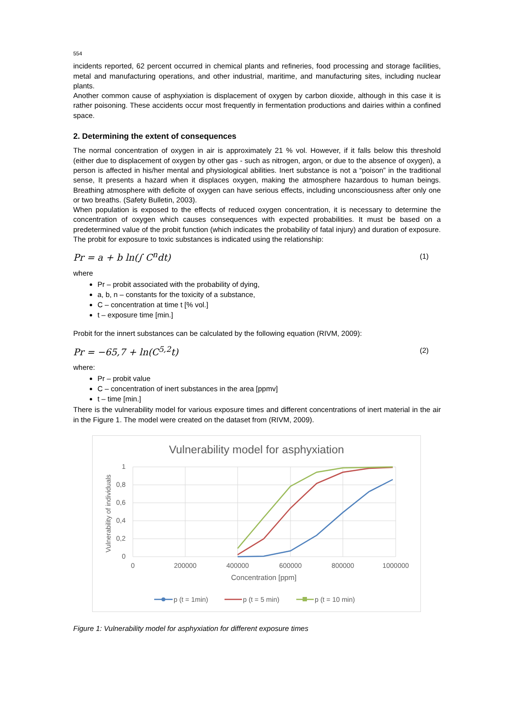554
incidents reported, 62 percent occurred in chemical plants and refineries, food processing and storage facilities, metal and manufacturing operations, and other industrial, maritime, and manufacturing sites, including nuclear plants.
Another common cause of asphyxiation is displacement of oxygen by carbon dioxide, although in this case it is rather poisoning. These accidents occur most frequently in fermentation productions and dairies within a confined space.
2. Determining the extent of consequences
The normal concentration of oxygen in air is approximately 21 % vol. However, if it falls below this threshold (either due to displacement of oxygen by other gas - such as nitrogen, argon, or due to the absence of oxygen), a person is affected in his/her mental and physiological abilities. Inert substance is not a “poison” in the traditional sense, It presents a hazard when it displaces oxygen, making the atmosphere hazardous to human beings. Breathing atmosphere with deficite of oxygen can have serious effects, including unconsciousness after only one or two breaths. (Safety Bulletin, 2003).
When population is exposed to the effects of reduced oxygen concentration, it is necessary to determine the concentration of oxygen which causes consequences with expected probabilities. It must be based on a predetermined value of the probit function (which indicates the probability of fatal injury) and duration of exposure. The probit for exposure to toxic substances is indicated using the relationship:
Pr = a + b ln(∫ C<sup>n</sup>dt) (1)
where
Pr – probit associated with the probability of dying,
a, b, n – constants for the toxicity of a substance,
C – concentration at time t [% vol.]
t – exposure time [min.]
Probit for the innert substances can be calculated by the following equation (RIVM, 2009):
Pr = −65,7 + ln(C<sup>5,2</sup>t) (2)
where:
Pr – probit value
C – concentration of inert substances in the area [ppmv]
t – time [min.]
There is the vulnerability model for various exposure times and different concentrations of inert material in the air in the Figure 1. The model were created on the dataset from (RIVM, 2009).
Vulnerability model for asphyxiation
1
0,8
0,6
0,4
0,2
0
0
200000
400000
600000
800000
1000000
Concentration [ppm]
Vulnerability of individuals
p (t = 1min)
p (t = 5 min)
p (t = 10 min)
Figure 1: Vulnerability model for asphyxiation for different exposure times